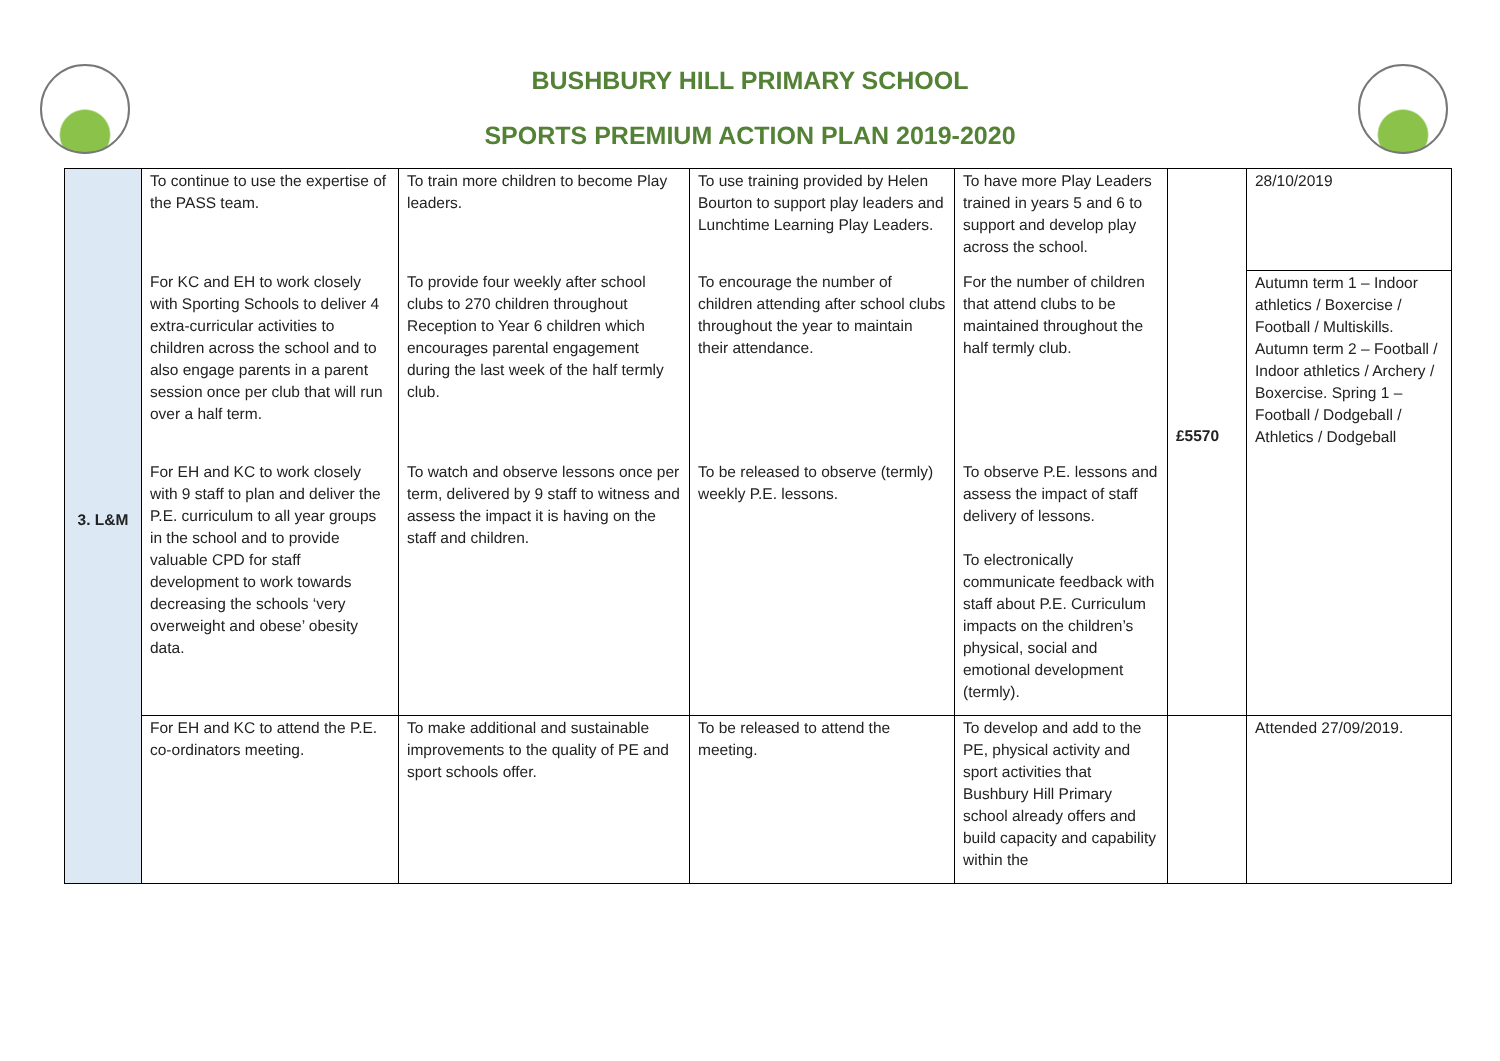BUSHBURY HILL PRIMARY SCHOOL
SPORTS PREMIUM ACTION PLAN 2019-2020
| 3. L&M | To continue to use the expertise of the PASS team. | To train more children to become Play leaders. | To use training provided by Helen Bourton to support play leaders and Lunchtime Learning Play Leaders. | To have more Play Leaders trained in years 5 and 6 to support and develop play across the school. | £5570 | 28/10/2019 |
| | For KC and EH to work closely with Sporting Schools to deliver 4 extra-curricular activities to children across the school and to also engage parents in a parent session once per club that will run over a half term. | To provide four weekly after school clubs to 270 children throughout Reception to Year 6 children which encourages parental engagement during the last week of the half termly club. | To encourage the number of children attending after school clubs throughout the year to maintain their attendance. | For the number of children that attend clubs to be maintained throughout the half termly club. | | Autumn term 1 – Indoor athletics / Boxercise / Football / Multiskills. Autumn term 2 – Football / Indoor athletics / Archery / Boxercise. Spring 1 – Football / Dodgeball / Athletics / Dodgeball |
| | For EH and KC to work closely with 9 staff to plan and deliver the P.E. curriculum to all year groups in the school and to provide valuable CPD for staff development to work towards decreasing the schools ‘very overweight and obese’ obesity data. | To watch and observe lessons once per term, delivered by 9 staff to witness and assess the impact it is having on the staff and children. | To be released to observe (termly) weekly P.E. lessons. | To observe P.E. lessons and assess the impact of staff delivery of lessons. To electronically communicate feedback with staff about P.E. Curriculum impacts on the children’s physical, social and emotional development (termly). | | |
| | For EH and KC to attend the P.E. co-ordinators meeting. | To make additional and sustainable improvements to the quality of PE and sport schools offer. | To be released to attend the meeting. | To develop and add to the PE, physical activity and sport activities that Bushbury Hill Primary school already offers and build capacity and capability within the | | Attended 27/09/2019. |